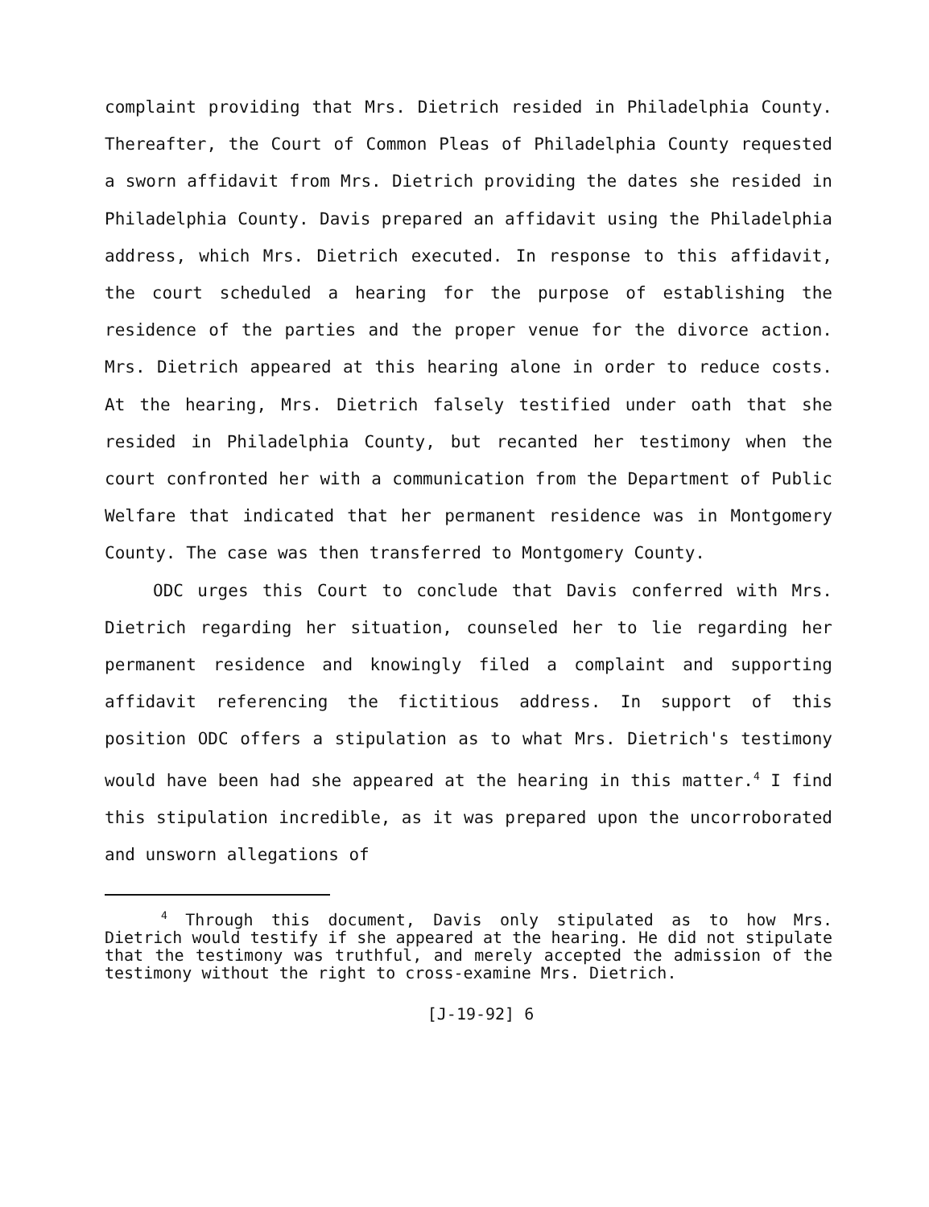complaint providing that Mrs. Dietrich resided in Philadelphia County. Thereafter, the Court of Common Pleas of Philadelphia County requested a sworn affidavit from Mrs. Dietrich providing the dates she resided in Philadelphia County. Davis prepared an affidavit using the Philadelphia address, which Mrs. Dietrich executed. In response to this affidavit, the court scheduled a hearing for the purpose of establishing the residence of the parties and the proper venue for the divorce action. Mrs. Dietrich appeared at this hearing alone in order to reduce costs. At the hearing, Mrs. Dietrich falsely testified under oath that she resided in Philadelphia County, but recanted her testimony when the court confronted her with a communication from the Department of Public Welfare that indicated that her permanent residence was in Montgomery County. The case was then transferred to Montgomery County.
ODC urges this Court to conclude that Davis conferred with Mrs. Dietrich regarding her situation, counseled her to lie regarding her permanent residence and knowingly filed a complaint and supporting affidavit referencing the fictitious address. In support of this position ODC offers a stipulation as to what Mrs. Dietrich's testimony would have been had she appeared at the hearing in this matter.<sup>4</sup> I find this stipulation incredible, as it was prepared upon the uncorroborated and unsworn allegations of
<sup>4</sup> Through this document, Davis only stipulated as to how Mrs. Dietrich would testify if she appeared at the hearing. He did not stipulate that the testimony was truthful, and merely accepted the admission of the testimony without the right to cross-examine Mrs. Dietrich.
[J-19-92] 6